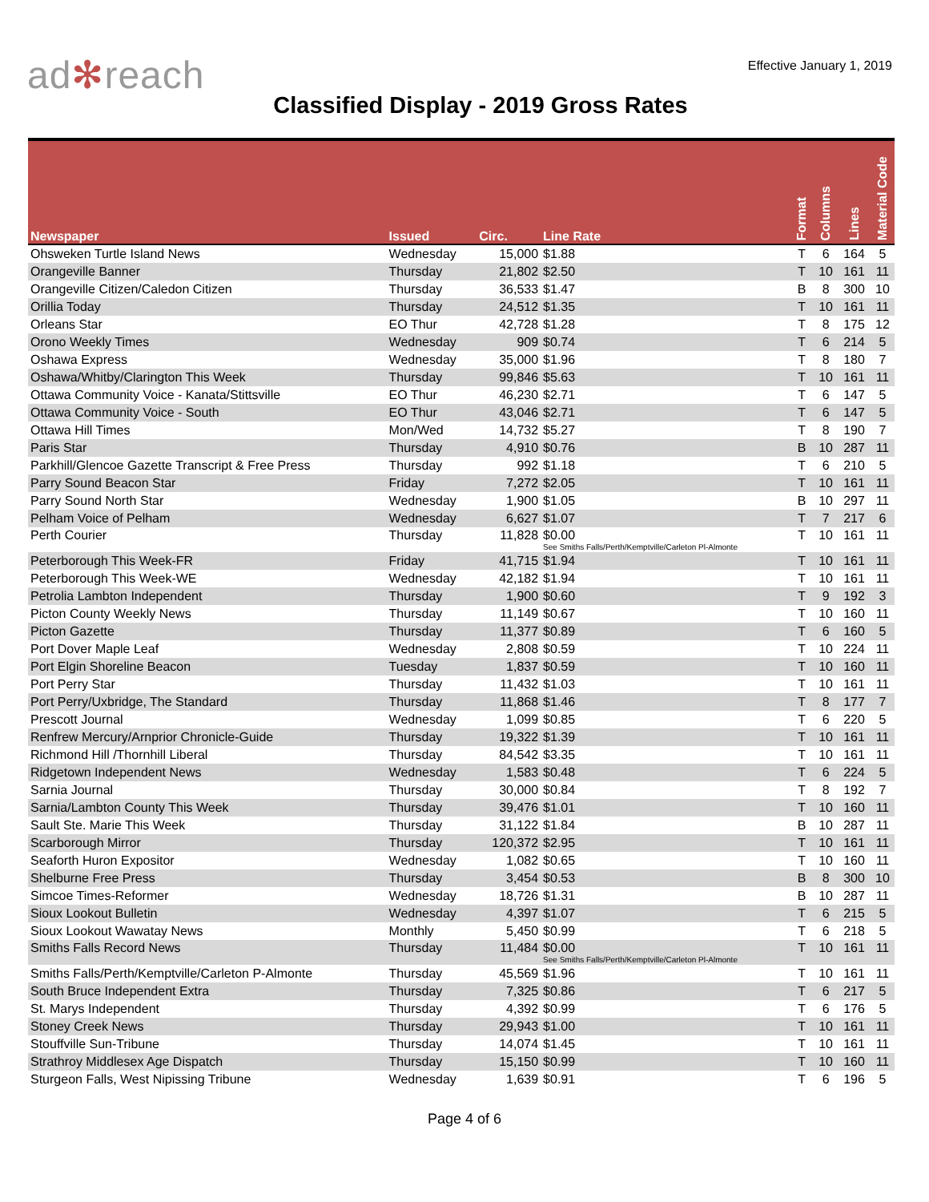ad✻reach
Effective January 1, 2019
Classified Display - 2019 Gross Rates
| Newspaper | Issued | Circ. | Line Rate | Format | Columns | Lines | Material Code |
| --- | --- | --- | --- | --- | --- | --- | --- |
| Ohsweken Turtle Island News | Wednesday | 15,000 | $1.88 | T | 6 | 164 | 5 |
| Orangeville Banner | Thursday | 21,802 | $2.50 | T | 10 | 161 | 11 |
| Orangeville Citizen/Caledon Citizen | Thursday | 36,533 | $1.47 | B | 8 | 300 | 10 |
| Orillia Today | Thursday | 24,512 | $1.35 | T | 10 | 161 | 11 |
| Orleans Star | EO Thur | 42,728 | $1.28 | T | 8 | 175 | 12 |
| Orono Weekly Times | Wednesday | 909 | $0.74 | T | 6 | 214 | 5 |
| Oshawa Express | Wednesday | 35,000 | $1.96 | T | 8 | 180 | 7 |
| Oshawa/Whitby/Clarington This Week | Thursday | 99,846 | $5.63 | T | 10 | 161 | 11 |
| Ottawa Community Voice - Kanata/Stittsville | EO Thur | 46,230 | $2.71 | T | 6 | 147 | 5 |
| Ottawa Community Voice - South | EO Thur | 43,046 | $2.71 | T | 6 | 147 | 5 |
| Ottawa Hill Times | Mon/Wed | 14,732 | $5.27 | T | 8 | 190 | 7 |
| Paris Star | Thursday | 4,910 | $0.76 | B | 10 | 287 | 11 |
| Parkhill/Glencoe Gazette Transcript & Free Press | Thursday | 992 | $1.18 | T | 6 | 210 | 5 |
| Parry Sound Beacon Star | Friday | 7,272 | $2.05 | T | 10 | 161 | 11 |
| Parry Sound North Star | Wednesday | 1,900 | $1.05 | B | 10 | 297 | 11 |
| Pelham Voice of Pelham | Wednesday | 6,627 | $1.07 | T | 7 | 217 | 6 |
| Perth Courier | Thursday | 11,828 | $0.00 See Smiths Falls/Perth/Kemptville/Carleton Pl-Almonte | T | 10 | 161 | 11 |
| Peterborough This Week-FR | Friday | 41,715 | $1.94 | T | 10 | 161 | 11 |
| Peterborough This Week-WE | Wednesday | 42,182 | $1.94 | T | 10 | 161 | 11 |
| Petrolia Lambton Independent | Thursday | 1,900 | $0.60 | T | 9 | 192 | 3 |
| Picton County Weekly News | Thursday | 11,149 | $0.67 | T | 10 | 160 | 11 |
| Picton Gazette | Thursday | 11,377 | $0.89 | T | 6 | 160 | 5 |
| Port Dover Maple Leaf | Wednesday | 2,808 | $0.59 | T | 10 | 224 | 11 |
| Port Elgin Shoreline Beacon | Tuesday | 1,837 | $0.59 | T | 10 | 160 | 11 |
| Port Perry Star | Thursday | 11,432 | $1.03 | T | 10 | 161 | 11 |
| Port Perry/Uxbridge, The Standard | Thursday | 11,868 | $1.46 | T | 8 | 177 | 7 |
| Prescott Journal | Wednesday | 1,099 | $0.85 | T | 6 | 220 | 5 |
| Renfrew Mercury/Arnprior Chronicle-Guide | Thursday | 19,322 | $1.39 | T | 10 | 161 | 11 |
| Richmond Hill /Thornhill Liberal | Thursday | 84,542 | $3.35 | T | 10 | 161 | 11 |
| Ridgetown Independent News | Wednesday | 1,583 | $0.48 | T | 6 | 224 | 5 |
| Sarnia Journal | Thursday | 30,000 | $0.84 | T | 8 | 192 | 7 |
| Sarnia/Lambton County This Week | Thursday | 39,476 | $1.01 | T | 10 | 160 | 11 |
| Sault Ste. Marie This Week | Thursday | 31,122 | $1.84 | B | 10 | 287 | 11 |
| Scarborough Mirror | Thursday | 120,372 | $2.95 | T | 10 | 161 | 11 |
| Seaforth Huron Expositor | Wednesday | 1,082 | $0.65 | T | 10 | 160 | 11 |
| Shelburne Free Press | Thursday | 3,454 | $0.53 | B | 8 | 300 | 10 |
| Simcoe Times-Reformer | Wednesday | 18,726 | $1.31 | B | 10 | 287 | 11 |
| Sioux Lookout Bulletin | Wednesday | 4,397 | $1.07 | T | 6 | 215 | 5 |
| Sioux Lookout Wawatay News | Monthly | 5,450 | $0.99 | T | 6 | 218 | 5 |
| Smiths Falls Record News | Thursday | 11,484 | $0.00 See Smiths Falls/Perth/Kemptville/Carleton Pl-Almonte | T | 10 | 161 | 11 |
| Smiths Falls/Perth/Kemptville/Carleton P-Almonte | Thursday | 45,569 | $1.96 | T | 10 | 161 | 11 |
| South Bruce Independent Extra | Thursday | 7,325 | $0.86 | T | 6 | 217 | 5 |
| St. Marys Independent | Thursday | 4,392 | $0.99 | T | 6 | 176 | 5 |
| Stoney Creek News | Thursday | 29,943 | $1.00 | T | 10 | 161 | 11 |
| Stouffville Sun-Tribune | Thursday | 14,074 | $1.45 | T | 10 | 161 | 11 |
| Strathroy Middlesex Age Dispatch | Thursday | 15,150 | $0.99 | T | 10 | 160 | 11 |
| Sturgeon Falls, West Nipissing Tribune | Wednesday | 1,639 | $0.91 | T | 6 | 196 | 5 |
Page 4 of 6